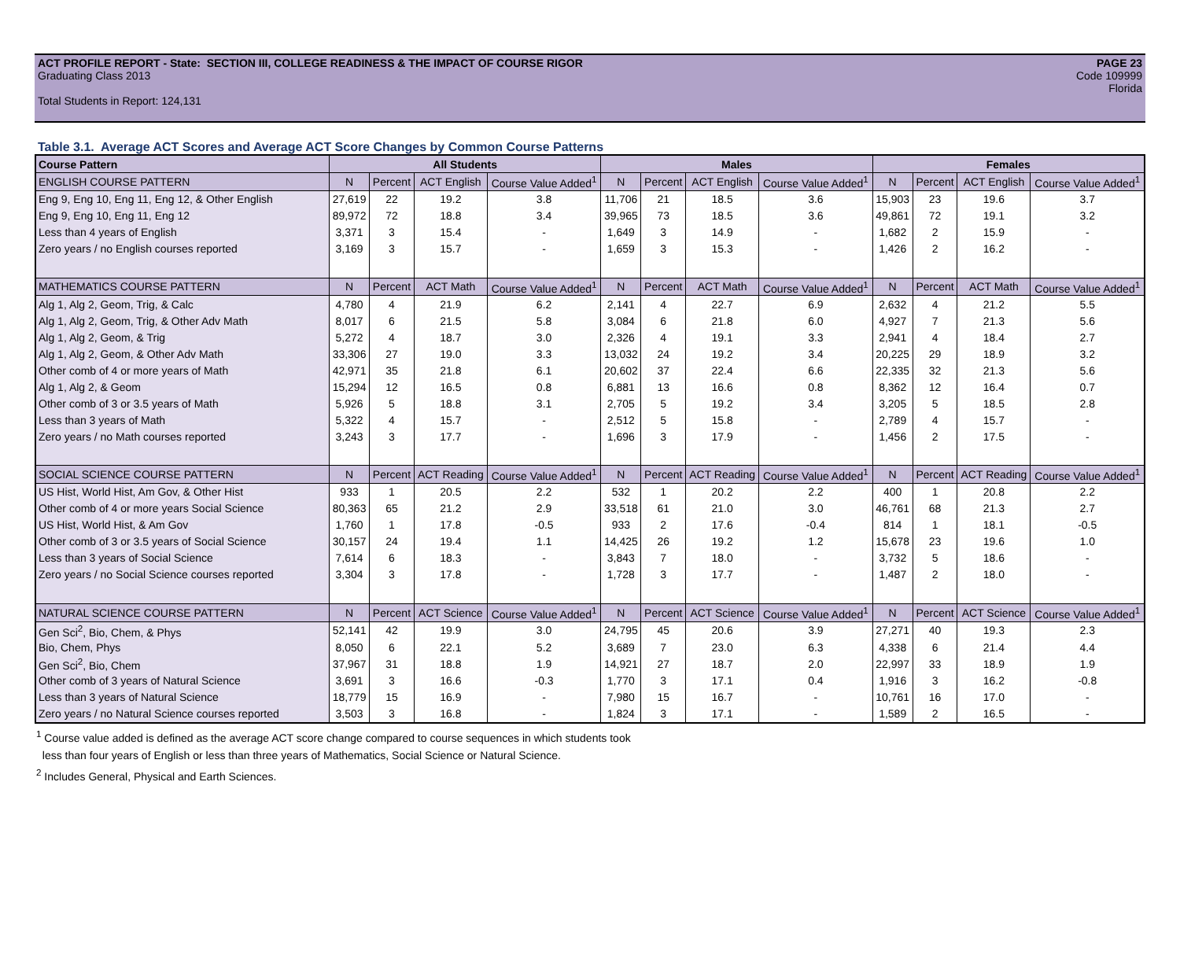ACT PROFILE REPORT - State: SECTION III, COLLEGE READINESS & THE IMPACT OF COURSE RIGOR PAGE 23
Graduating Class 2013 Code 109999
Florida
Total Students in Report: 124,131
Table 3.1. Average ACT Scores and Average ACT Score Changes by Common Course Patterns
| Course Pattern | All Students | | | | Males | | | | Females | | | |
| --- | --- | --- | --- | --- | --- | --- | --- | --- | --- | --- | --- | --- |
| ENGLISH COURSE PATTERN | N | Percent | ACT English | Course Value Added<sup>1</sup> | N | Percent | ACT English | Course Value Added<sup>1</sup> | N | Percent | ACT English | Course Value Added<sup>1</sup> |
| Eng 9, Eng 10, Eng 11, Eng 12, & Other English | 27,619 | 22 | 19.2 | 3.8 | 11,706 | 21 | 18.5 | 3.6 | 15,903 | 23 | 19.6 | 3.7 |
| Eng 9, Eng 10, Eng 11, Eng 12 | 89,972 | 72 | 18.8 | 3.4 | 39,965 | 73 | 18.5 | 3.6 | 49,861 | 72 | 19.1 | 3.2 |
| Less than 4 years of English | 3,371 | 3 | 15.4 | - | 1,649 | 3 | 14.9 | - | 1,682 | 2 | 15.9 | - |
| Zero years / no English courses reported | 3,169 | 3 | 15.7 | - | 1,659 | 3 | 15.3 | - | 1,426 | 2 | 16.2 | - |
| MATHEMATICS COURSE PATTERN | N | Percent | ACT Math | Course Value Added<sup>1</sup> | N | Percent | ACT Math | Course Value Added<sup>1</sup> | N | Percent | ACT Math | Course Value Added<sup>1</sup> |
| Alg 1, Alg 2, Geom, Trig, & Calc | 4,780 | 4 | 21.9 | 6.2 | 2,141 | 4 | 22.7 | 6.9 | 2,632 | 4 | 21.2 | 5.5 |
| Alg 1, Alg 2, Geom, Trig, & Other Adv Math | 8,017 | 6 | 21.5 | 5.8 | 3,084 | 6 | 21.8 | 6.0 | 4,927 | 7 | 21.3 | 5.6 |
| Alg 1, Alg 2, Geom, & Trig | 5,272 | 4 | 18.7 | 3.0 | 2,326 | 4 | 19.1 | 3.3 | 2,941 | 4 | 18.4 | 2.7 |
| Alg 1, Alg 2, Geom, & Other Adv Math | 33,306 | 27 | 19.0 | 3.3 | 13,032 | 24 | 19.2 | 3.4 | 20,225 | 29 | 18.9 | 3.2 |
| Other comb of 4 or more years of Math | 42,971 | 35 | 21.8 | 6.1 | 20,602 | 37 | 22.4 | 6.6 | 22,335 | 32 | 21.3 | 5.6 |
| Alg 1, Alg 2, & Geom | 15,294 | 12 | 16.5 | 0.8 | 6,881 | 13 | 16.6 | 0.8 | 8,362 | 12 | 16.4 | 0.7 |
| Other comb of 3 or 3.5 years of Math | 5,926 | 5 | 18.8 | 3.1 | 2,705 | 5 | 19.2 | 3.4 | 3,205 | 5 | 18.5 | 2.8 |
| Less than 3 years of Math | 5,322 | 4 | 15.7 | - | 2,512 | 5 | 15.8 | - | 2,789 | 4 | 15.7 | - |
| Zero years / no Math courses reported | 3,243 | 3 | 17.7 | - | 1,696 | 3 | 17.9 | - | 1,456 | 2 | 17.5 | - |
| SOCIAL SCIENCE COURSE PATTERN | N | Percent | ACT Reading | Course Value Added<sup>1</sup> | N | Percent | ACT Reading | Course Value Added<sup>1</sup> | N | Percent | ACT Reading | Course Value Added<sup>1</sup> |
| US Hist, World Hist, Am Gov, & Other Hist | 933 | 1 | 20.5 | 2.2 | 532 | 1 | 20.2 | 2.2 | 400 | 1 | 20.8 | 2.2 |
| Other comb of 4 or more years Social Science | 80,363 | 65 | 21.2 | 2.9 | 33,518 | 61 | 21.0 | 3.0 | 46,761 | 68 | 21.3 | 2.7 |
| US Hist, World Hist, & Am Gov | 1,760 | 1 | 17.8 | -0.5 | 933 | 2 | 17.6 | -0.4 | 814 | 1 | 18.1 | -0.5 |
| Other comb of 3 or 3.5 years of Social Science | 30,157 | 24 | 19.4 | 1.1 | 14,425 | 26 | 19.2 | 1.2 | 15,678 | 23 | 19.6 | 1.0 |
| Less than 3 years of Social Science | 7,614 | 6 | 18.3 | - | 3,843 | 7 | 18.0 | - | 3,732 | 5 | 18.6 | - |
| Zero years / no Social Science courses reported | 3,304 | 3 | 17.8 | - | 1,728 | 3 | 17.7 | - | 1,487 | 2 | 18.0 | - |
| NATURAL SCIENCE COURSE PATTERN | N | Percent | ACT Science | Course Value Added<sup>1</sup> | N | Percent | ACT Science | Course Value Added<sup>1</sup> | N | Percent | ACT Science | Course Value Added<sup>1</sup> |
| Gen Sci<sup>2</sup>, Bio, Chem, & Phys | 52,141 | 42 | 19.9 | 3.0 | 24,795 | 45 | 20.6 | 3.9 | 27,271 | 40 | 19.3 | 2.3 |
| Bio, Chem, Phys | 8,050 | 6 | 22.1 | 5.2 | 3,689 | 7 | 23.0 | 6.3 | 4,338 | 6 | 21.4 | 4.4 |
| Gen Sci<sup>2</sup>, Bio, Chem | 37,967 | 31 | 18.8 | 1.9 | 14,921 | 27 | 18.7 | 2.0 | 22,997 | 33 | 18.9 | 1.9 |
| Other comb of 3 years of Natural Science | 3,691 | 3 | 16.6 | -0.3 | 1,770 | 3 | 17.1 | 0.4 | 1,916 | 3 | 16.2 | -0.8 |
| Less than 3 years of Natural Science | 18,779 | 15 | 16.9 | - | 7,980 | 15 | 16.7 | - | 10,761 | 16 | 17.0 | - |
| Zero years / no Natural Science courses reported | 3,503 | 3 | 16.8 | - | 1,824 | 3 | 17.1 | - | 1,589 | 2 | 16.5 | - |
<sup>1</sup> Course value added is defined as the average ACT score change compared to course sequences in which students took
less than four years of English or less than three years of Mathematics, Social Science or Natural Science.
<sup>2</sup> Includes General, Physical and Earth Sciences.